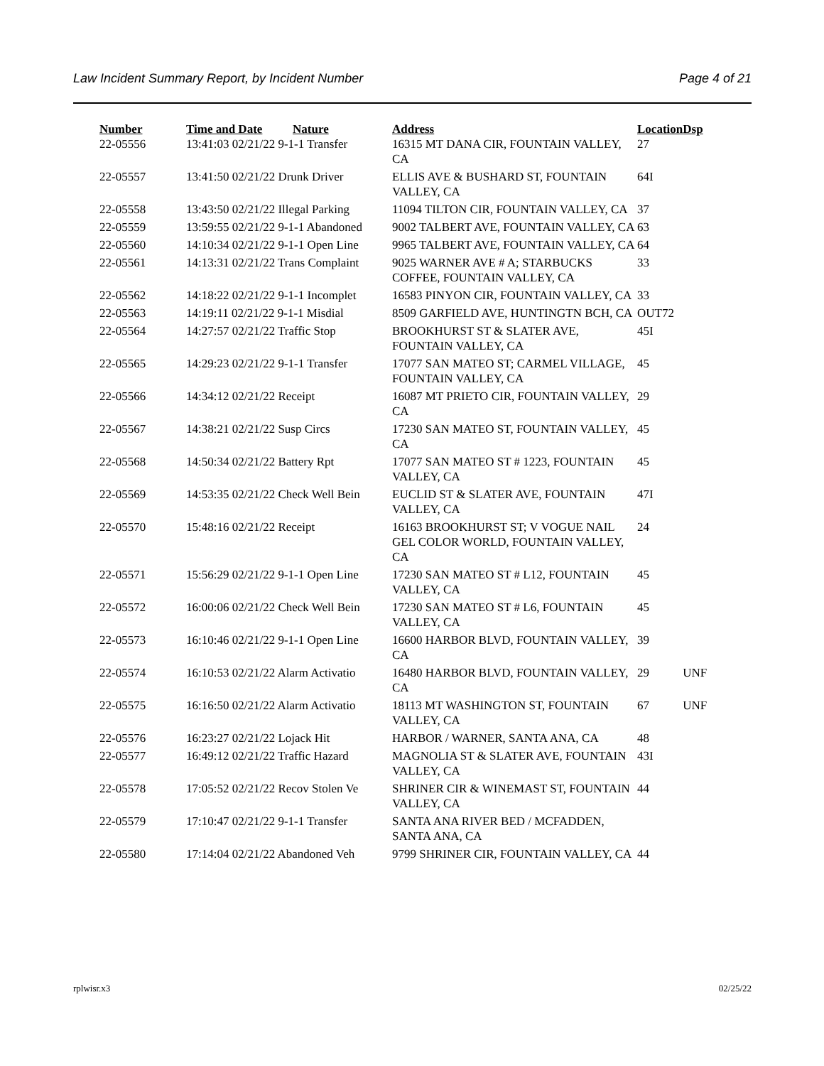Law Incident Summary Report, by Incident Number Page 4 of 21
| Number | Time and Date | Nature | Address | Location | Dsp |
| --- | --- | --- | --- | --- | --- |
| 22-05556 | 13:41:03 02/21/22 9-1-1 Transfer | | 16315 MT DANA CIR, FOUNTAIN VALLEY, CA | 27 | |
| 22-05557 | 13:41:50 02/21/22 Drunk Driver | | ELLIS AVE & BUSHARD ST, FOUNTAIN VALLEY, CA | 64I | |
| 22-05558 | 13:43:50 02/21/22 Illegal Parking | | 11094 TILTON CIR, FOUNTAIN VALLEY, CA | 37 | |
| 22-05559 | 13:59:55 02/21/22 9-1-1 Abandoned | | 9002 TALBERT AVE, FOUNTAIN VALLEY, CA | 63 | |
| 22-05560 | 14:10:34 02/21/22 9-1-1 Open Line | | 9965 TALBERT AVE, FOUNTAIN VALLEY, CA | 64 | |
| 22-05561 | 14:13:31 02/21/22 Trans Complaint | | 9025 WARNER AVE # A; STARBUCKS COFFEE, FOUNTAIN VALLEY, CA | 33 | |
| 22-05562 | 14:18:22 02/21/22 9-1-1 Incomplet | | 16583 PINYON CIR, FOUNTAIN VALLEY, CA | 33 | |
| 22-05563 | 14:19:11 02/21/22 9-1-1 Misdial | | 8509 GARFIELD AVE, HUNTINGTN BCH, CA | OUT72 | |
| 22-05564 | 14:27:57 02/21/22 Traffic Stop | | BROOKHURST ST & SLATER AVE, FOUNTAIN VALLEY, CA | 45I | |
| 22-05565 | 14:29:23 02/21/22 9-1-1 Transfer | | 17077 SAN MATEO ST; CARMEL VILLAGE, FOUNTAIN VALLEY, CA | 45 | |
| 22-05566 | 14:34:12 02/21/22 Receipt | | 16087 MT PRIETO CIR, FOUNTAIN VALLEY, CA | 29 | |
| 22-05567 | 14:38:21 02/21/22 Susp Circs | | 17230 SAN MATEO ST, FOUNTAIN VALLEY, CA | 45 | |
| 22-05568 | 14:50:34 02/21/22 Battery Rpt | | 17077 SAN MATEO ST # 1223, FOUNTAIN VALLEY, CA | 45 | |
| 22-05569 | 14:53:35 02/21/22 Check Well Bein | | EUCLID ST & SLATER AVE, FOUNTAIN VALLEY, CA | 47I | |
| 22-05570 | 15:48:16 02/21/22 Receipt | | 16163 BROOKHURST ST; V VOGUE NAIL GEL COLOR WORLD, FOUNTAIN VALLEY, CA | 24 | |
| 22-05571 | 15:56:29 02/21/22 9-1-1 Open Line | | 17230 SAN MATEO ST # L12, FOUNTAIN VALLEY, CA | 45 | |
| 22-05572 | 16:00:06 02/21/22 Check Well Bein | | 17230 SAN MATEO ST # L6, FOUNTAIN VALLEY, CA | 45 | |
| 22-05573 | 16:10:46 02/21/22 9-1-1 Open Line | | 16600 HARBOR BLVD, FOUNTAIN VALLEY, CA | 39 | |
| 22-05574 | 16:10:53 02/21/22 Alarm Activatio | | 16480 HARBOR BLVD, FOUNTAIN VALLEY, CA | 29 | UNF |
| 22-05575 | 16:16:50 02/21/22 Alarm Activatio | | 18113 MT WASHINGTON ST, FOUNTAIN VALLEY, CA | 67 | UNF |
| 22-05576 | 16:23:27 02/21/22 Lojack Hit | | HARBOR / WARNER, SANTA ANA, CA | 48 | |
| 22-05577 | 16:49:12 02/21/22 Traffic Hazard | | MAGNOLIA ST & SLATER AVE, FOUNTAIN VALLEY, CA | 43I | |
| 22-05578 | 17:05:52 02/21/22 Recov Stolen Ve | | SHRINER CIR & WINEMAST ST, FOUNTAIN VALLEY, CA | 44 | |
| 22-05579 | 17:10:47 02/21/22 9-1-1 Transfer | | SANTA ANA RIVER BED / MCFADDEN, SANTA ANA, CA | | |
| 22-05580 | 17:14:04 02/21/22 Abandoned Veh | | 9799 SHRINER CIR, FOUNTAIN VALLEY, CA | 44 | |
rplwisr.x3 02/25/22